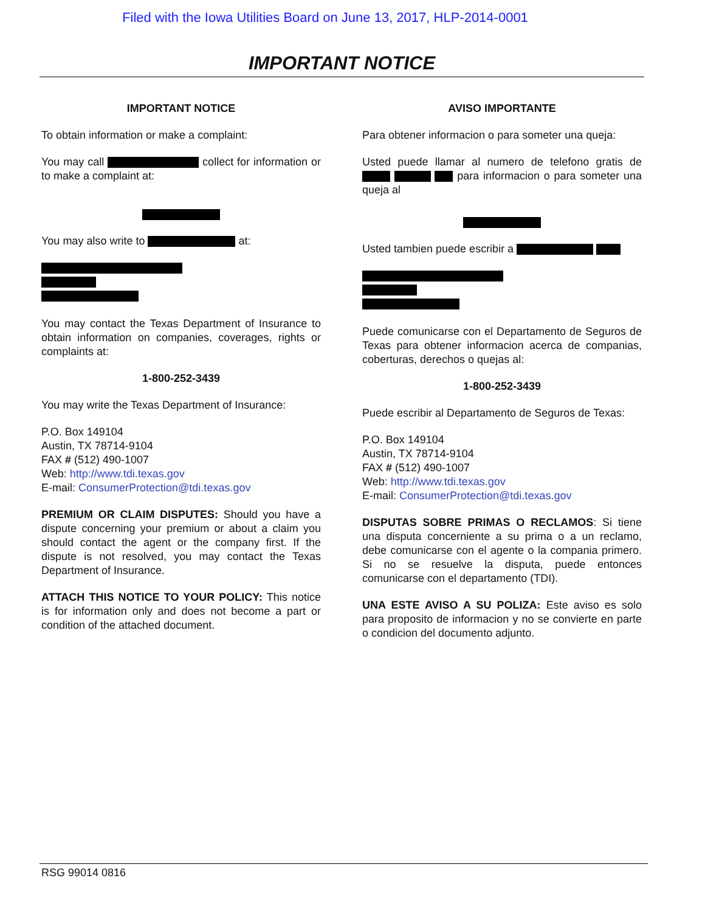Filed with the Iowa Utilities Board on June 13, 2017, HLP-2014-0001
IMPORTANT NOTICE
IMPORTANT NOTICE
To obtain information or make a complaint:
You may call collect for information or to make a complaint at:
You may also write to at:
You may contact the Texas Department of Insurance to obtain information on companies, coverages, rights or complaints at:
1-800-252-3439
You may write the Texas Department of Insurance:
P.O. Box 149104
Austin, TX 78714-9104
FAX # (512) 490-1007
Web: http://www.tdi.texas.gov
E-mail: ConsumerProtection@tdi.texas.gov
PREMIUM OR CLAIM DISPUTES: Should you have a dispute concerning your premium or about a claim you should contact the agent or the company first. If the dispute is not resolved, you may contact the Texas Department of Insurance.
ATTACH THIS NOTICE TO YOUR POLICY: This notice is for information only and does not become a part or condition of the attached document.
AVISO IMPORTANTE
Para obtener informacion o para someter una queja:
Usted puede llamar al numero de telefono gratis de para informacion o para someter una queja al
Usted tambien puede escribir a
Puede comunicarse con el Departamento de Seguros de Texas para obtener informacion acerca de companias, coberturas, derechos o quejas al:
1-800-252-3439
Puede escribir al Departamento de Seguros de Texas:
P.O. Box 149104
Austin, TX 78714-9104
FAX # (512) 490-1007
Web: http://www.tdi.texas.gov
E-mail: ConsumerProtection@tdi.texas.gov
DISPUTAS SOBRE PRIMAS O RECLAMOS: Si tiene una disputa concerniente a su prima o a un reclamo, debe comunicarse con el agente o la compania primero. Si no se resuelve la disputa, puede entonces comunicarse con el departamento (TDI).
UNA ESTE AVISO A SU POLIZA: Este aviso es solo para proposito de informacion y no se convierte en parte o condicion del documento adjunto.
RSG 99014 0816